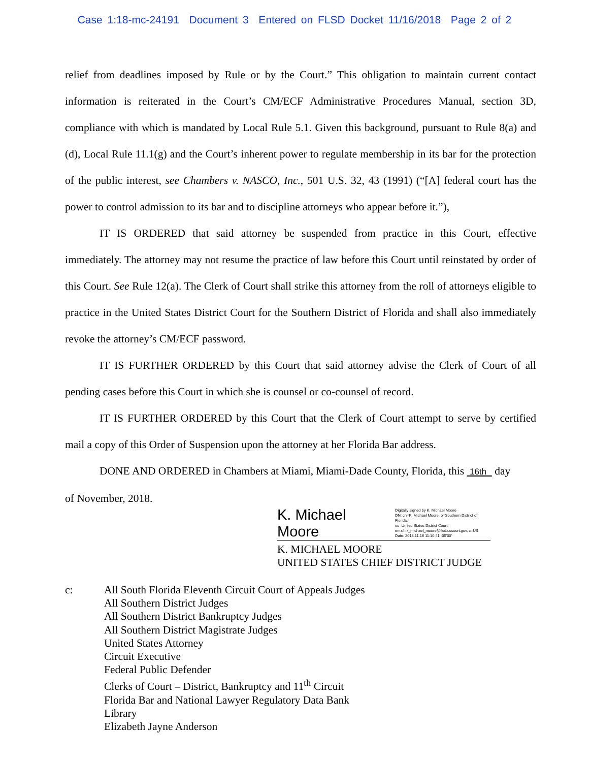Case 1:18-mc-24191 Document 3 Entered on FLSD Docket 11/16/2018 Page 2 of 2
relief from deadlines imposed by Rule or by the Court.” This obligation to maintain current contact information is reiterated in the Court’s CM/ECF Administrative Procedures Manual, section 3D, compliance with which is mandated by Local Rule 5.1. Given this background, pursuant to Rule 8(a) and (d), Local Rule 11.1(g) and the Court’s inherent power to regulate membership in its bar for the protection of the public interest, see Chambers v. NASCO, Inc., 501 U.S. 32, 43 (1991) (“[A] federal court has the power to control admission to its bar and to discipline attorneys who appear before it.”),
IT IS ORDERED that said attorney be suspended from practice in this Court, effective immediately. The attorney may not resume the practice of law before this Court until reinstated by order of this Court. See Rule 12(a). The Clerk of Court shall strike this attorney from the roll of attorneys eligible to practice in the United States District Court for the Southern District of Florida and shall also immediately revoke the attorney’s CM/ECF password.
IT IS FURTHER ORDERED by this Court that said attorney advise the Clerk of Court of all pending cases before this Court in which she is counsel or co-counsel of record.
IT IS FURTHER ORDERED by this Court that the Clerk of Court attempt to serve by certified mail a copy of this Order of Suspension upon the attorney at her Florida Bar address.
DONE AND ORDERED in Chambers at Miami, Miami-Dade County, Florida, this 16th day
of November, 2018.
K. Michael Moore Digitally signed by K. Michael Moore
DN: cn=K. Michael Moore, o=Southern District of Florida,
ou=United States District Court,
email=k_michael_moore@flsd.uscourt.gov, c=US
Date: 2018.11.16 11:10:41 -05'00'
K. MICHAEL MOORE
UNITED STATES CHIEF DISTRICT JUDGE
c: All South Florida Eleventh Circuit Court of Appeals Judges
All Southern District Judges
All Southern District Bankruptcy Judges
All Southern District Magistrate Judges
United States Attorney
Circuit Executive
Federal Public Defender
Clerks of Court – District, Bankruptcy and 11<sup>th</sup> Circuit
Florida Bar and National Lawyer Regulatory Data Bank
Library
Elizabeth Jayne Anderson